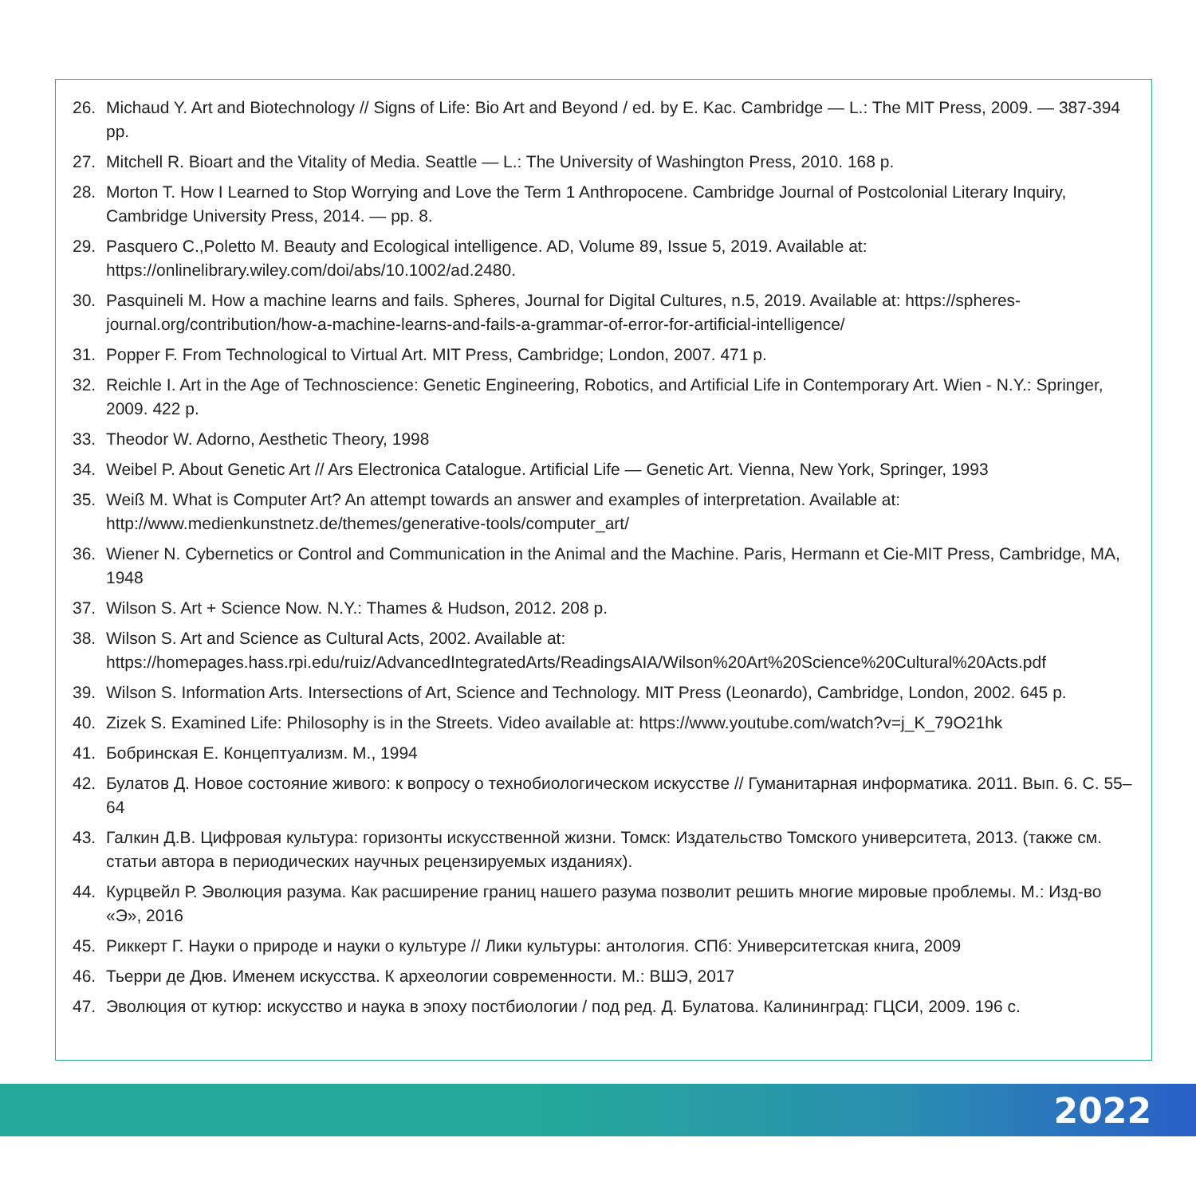26. Michaud Y. Art and Biotechnology // Signs of Life: Bio Art and Beyond / ed. by E. Kac. Cambridge — L.: The MIT Press, 2009. — 387-394 pp.
27. Mitchell R. Bioart and the Vitality of Media. Seattle — L.: The University of Washington Press, 2010. 168 p.
28. Morton T. How I Learned to Stop Worrying and Love the Term 1 Anthropocene. Cambridge Journal of Postcolonial Literary Inquiry, Cambridge University Press, 2014. — pp. 8.
29. Pasquero C.,Poletto M. Beauty and Ecological intelligence. AD, Volume 89, Issue 5, 2019. Available at: https://onlinelibrary.wiley.com/doi/abs/10.1002/ad.2480.
30. Pasquineli M. How a machine learns and fails. Spheres, Journal for Digital Cultures, n.5, 2019. Available at: https://spheres-journal.org/contribution/how-a-machine-learns-and-fails-a-grammar-of-error-for-artificial-intelligence/
31. Popper F. From Technological to Virtual Art. MIT Press, Cambridge; London, 2007. 471 p.
32. Reichle I. Art in the Age of Technoscience: Genetic Engineering, Robotics, and Artificial Life in Contemporary Art. Wien - N.Y.: Springer, 2009. 422 p.
33. Theodor W. Adorno, Aesthetic Theory, 1998
34. Weibel P. About Genetic Art // Ars Electronica Catalogue. Artificial Life — Genetic Art. Vienna, New York, Springer, 1993
35. Weiß M. What is Computer Art? An attempt towards an answer and examples of interpretation. Available at: http://www.medienkunstnetz.de/themes/generative-tools/computer_art/
36. Wiener N. Cybernetics or Control and Communication in the Animal and the Machine. Paris, Hermann et Cie-MIT Press, Cambridge, MA, 1948
37. Wilson S. Art + Science Now. N.Y.: Thames & Hudson, 2012. 208 p.
38. Wilson S. Art and Science as Cultural Acts, 2002. Available at: https://homepages.hass.rpi.edu/ruiz/AdvancedIntegratedArts/ReadingsAIA/Wilson%20Art%20Science%20Cultural%20Acts.pdf
39. Wilson S. Information Arts. Intersections of Art, Science and Technology. MIT Press (Leonardo), Cambridge, London, 2002. 645 p.
40. Zizek S. Examined Life: Philosophy is in the Streets. Video available at: https://www.youtube.com/watch?v=j_K_79O21hk
41. Бобринская Е. Концептуализм. М., 1994
42. Булатов Д. Новое состояние живого: к вопросу о технобиологическом искусстве // Гуманитарная информатика. 2011. Вып. 6. С. 55–64
43. Галкин Д.В. Цифровая культура: горизонты искусственной жизни. Томск: Издательство Томского университета, 2013. (также см. статьи автора в периодических научных рецензируемых изданиях).
44. Курцвейл Р. Эволюция разума. Как расширение границ нашего разума позволит решить многие мировые проблемы. М.: Изд-во «Э», 2016
45. Риккерт Г. Науки о природе и науки о культуре // Лики культуры: антология. СПб: Университетская книга, 2009
46. Тьерри де Дюв. Именем искусства. К археологии современности. М.: ВШЭ, 2017
47. Эволюция от кутюр: искусство и наука в эпоху постбиологии / под ред. Д. Булатова. Калининград: ГЦСИ, 2009. 196 с.
2022